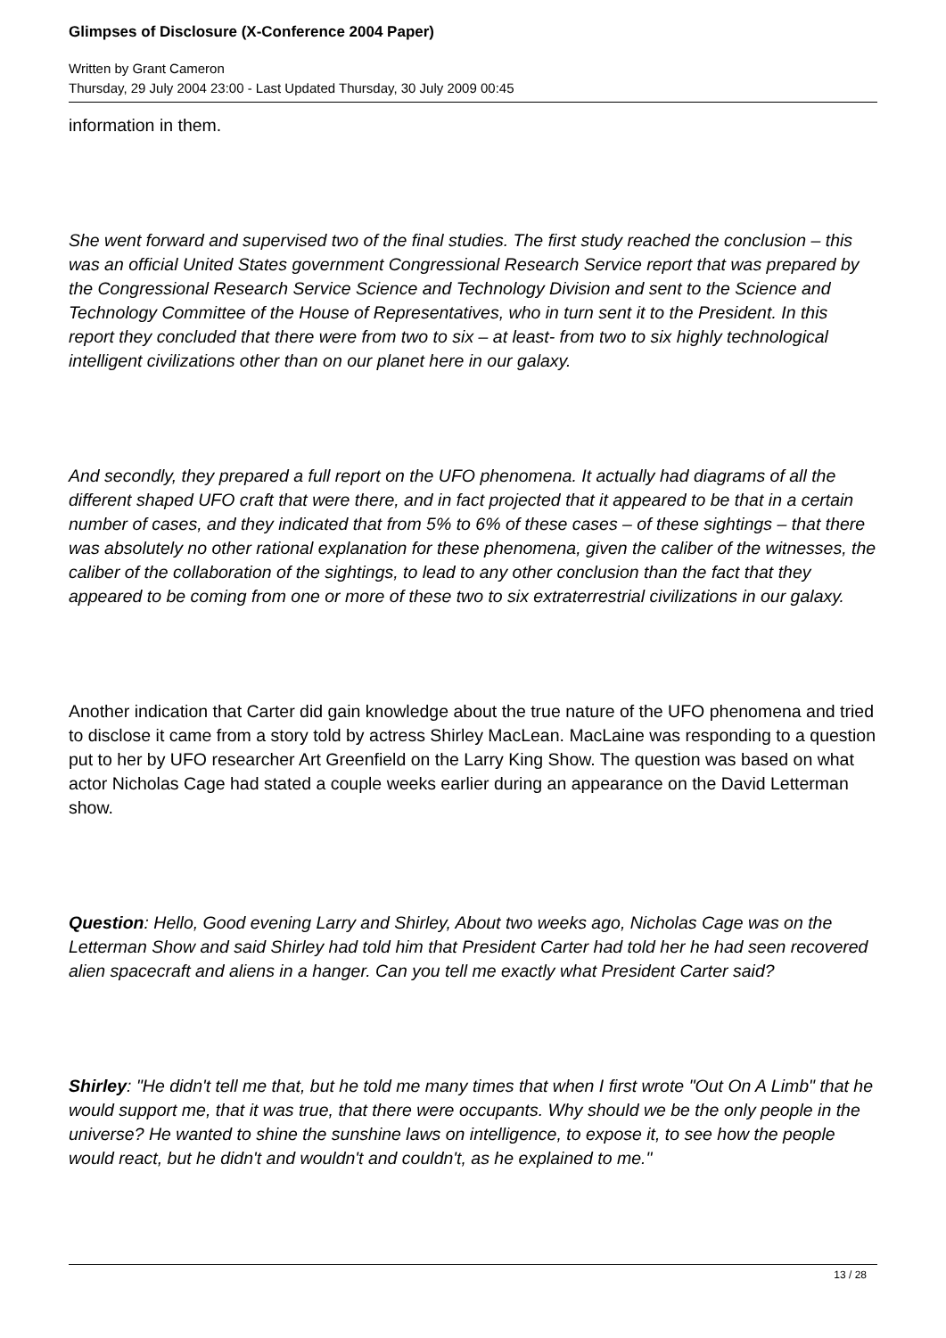Glimpses of Disclosure (X-Conference 2004 Paper)
Written by Grant Cameron
Thursday, 29 July 2004 23:00 - Last Updated Thursday, 30 July 2009 00:45
information in them.
She went forward and supervised two of the final studies. The first study reached the conclusion – this was an official United States government Congressional Research Service report that was prepared by the Congressional Research Service Science and Technology Division and sent to the Science and Technology Committee of the House of Representatives, who in turn sent it to the President. In this report they concluded that there were from two to six – at least- from two to six highly technological intelligent civilizations other than on our planet here in our galaxy.
And secondly, they prepared a full report on the UFO phenomena. It actually had diagrams of all the different shaped UFO craft that were there, and in fact projected that it appeared to be that in a certain number of cases, and they indicated that from 5% to 6% of these cases – of these sightings – that there was absolutely no other rational explanation for these phenomena, given the caliber of the witnesses, the caliber of the collaboration of the sightings, to lead to any other conclusion than the fact that they appeared to be coming from one or more of these two to six extraterrestrial civilizations in our galaxy.
Another indication that Carter did gain knowledge about the true nature of the UFO phenomena and tried to disclose it came from a story told by actress Shirley MacLean. MacLaine was responding to a question put to her by UFO researcher Art Greenfield on the Larry King Show. The question was based on what actor Nicholas Cage had stated a couple weeks earlier during an appearance on the David Letterman show.
Question: Hello, Good evening Larry and Shirley, About two weeks ago, Nicholas Cage was on the Letterman Show and said Shirley had told him that President Carter had told her he had seen recovered alien spacecraft and aliens in a hanger. Can you tell me exactly what President Carter said?
Shirley: "He didn't tell me that, but he told me many times that when I first wrote "Out On A Limb" that he would support me, that it was true, that there were occupants. Why should we be the only people in the universe? He wanted to shine the sunshine laws on intelligence, to expose it, to see how the people would react, but he didn't and wouldn't and couldn't, as he explained to me."
13 / 28